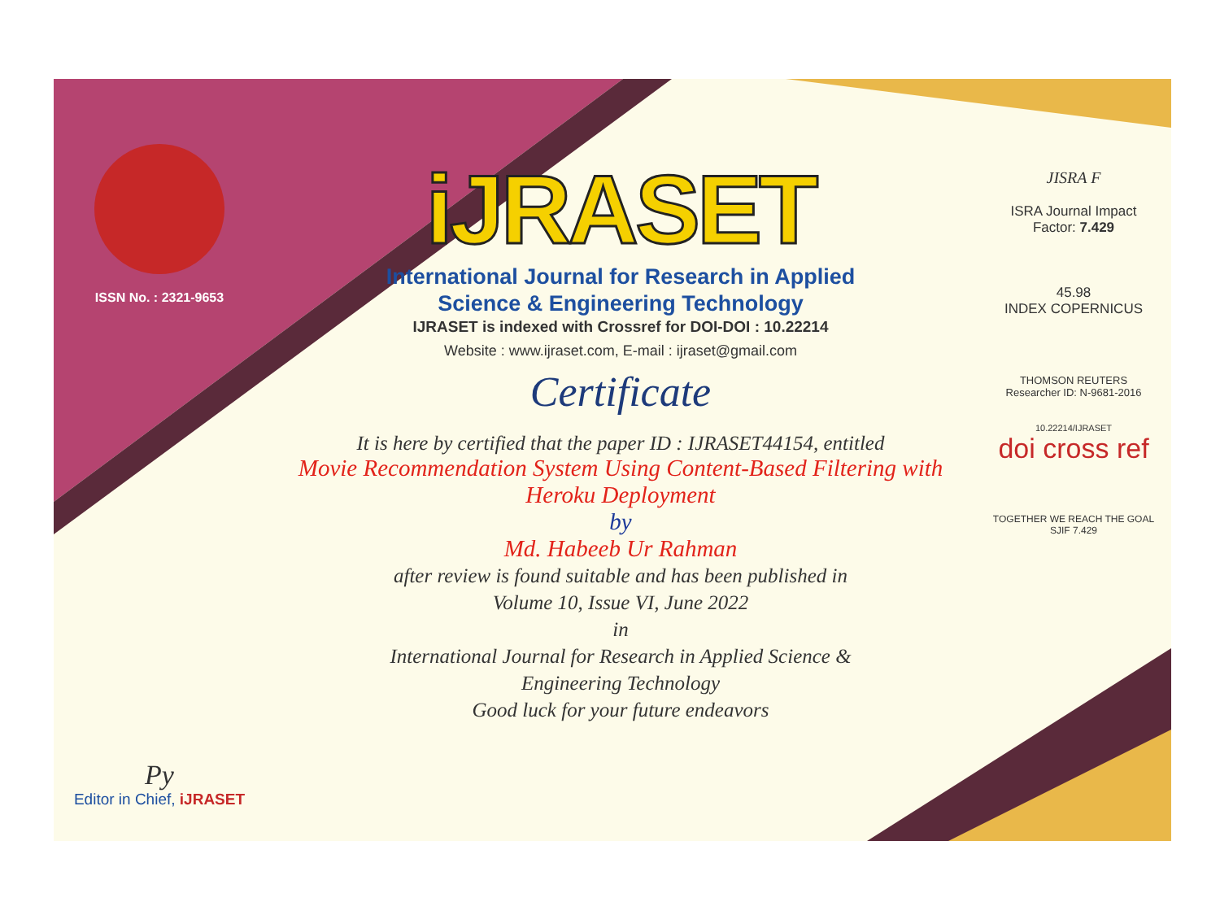ISSN No. : 2321-9653
Py
Editor in Chief, iJRASET
iJRASET
International Journal for Research in Applied
Science & Engineering Technology
IJRASET is indexed with Crossref for DOI-DOI : 10.22214
Website : www.ijraset.com, E-mail : ijraset@gmail.com
Certificate
It is here by certified that the paper ID : IJRASET44154, entitled
Movie Recommendation System Using Content-Based Filtering with
Heroku Deployment
by
Md. Habeeb Ur Rahman
after review is found suitable and has been published in
Volume 10, Issue VI, June 2022
in
International Journal for Research in Applied Science &
Engineering Technology
Good luck for your future endeavors
JISRA F
ISRA Journal Impact
Factor: 7.429
45.98
INDEX COPERNICUS
THOMSON REUTERS
Researcher ID: N-9681-2016
10.22214/IJRASET
doi cross ref
TOGETHER WE REACH THE GOAL
SJIF 7.429